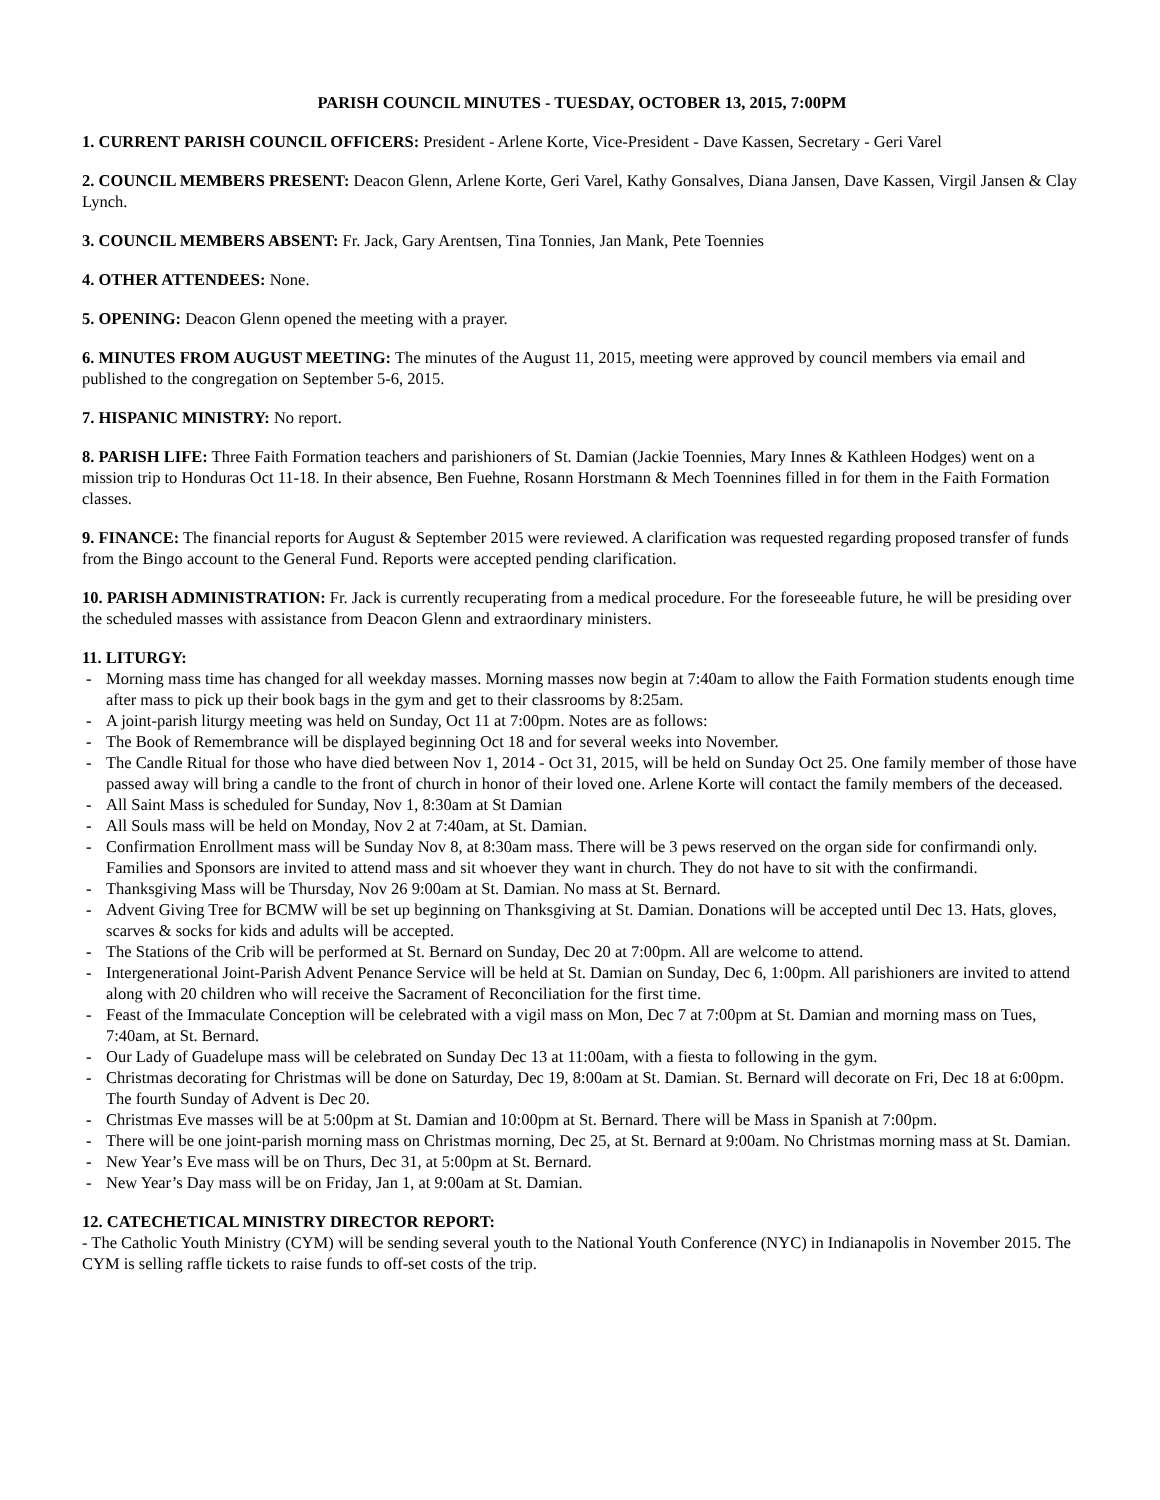PARISH COUNCIL MINUTES - TUESDAY, OCTOBER 13, 2015, 7:00PM
1. CURRENT PARISH COUNCIL OFFICERS: President - Arlene Korte, Vice-President - Dave Kassen, Secretary - Geri Varel
2. COUNCIL MEMBERS PRESENT: Deacon Glenn, Arlene Korte, Geri Varel, Kathy Gonsalves, Diana Jansen, Dave Kassen, Virgil Jansen & Clay Lynch.
3. COUNCIL MEMBERS ABSENT: Fr. Jack, Gary Arentsen, Tina Tonnies, Jan Mank, Pete Toennies
4. OTHER ATTENDEES: None.
5. OPENING: Deacon Glenn opened the meeting with a prayer.
6. MINUTES FROM AUGUST MEETING: The minutes of the August 11, 2015, meeting were approved by council members via email and published to the congregation on September 5-6, 2015.
7. HISPANIC MINISTRY: No report.
8. PARISH LIFE: Three Faith Formation teachers and parishioners of St. Damian (Jackie Toennies, Mary Innes & Kathleen Hodges) went on a mission trip to Honduras Oct 11-18. In their absence, Ben Fuehne, Rosann Horstmann & Mech Toennines filled in for them in the Faith Formation classes.
9. FINANCE: The financial reports for August & September 2015 were reviewed. A clarification was requested regarding proposed transfer of funds from the Bingo account to the General Fund. Reports were accepted pending clarification.
10. PARISH ADMINISTRATION: Fr. Jack is currently recuperating from a medical procedure. For the foreseeable future, he will be presiding over the scheduled masses with assistance from Deacon Glenn and extraordinary ministers.
11. LITURGY:
- Morning mass time has changed for all weekday masses. Morning masses now begin at 7:40am to allow the Faith Formation students enough time after mass to pick up their book bags in the gym and get to their classrooms by 8:25am.
- A joint-parish liturgy meeting was held on Sunday, Oct 11 at 7:00pm. Notes are as follows:
- The Book of Remembrance will be displayed beginning Oct 18 and for several weeks into November.
- The Candle Ritual for those who have died between Nov 1, 2014 - Oct 31, 2015, will be held on Sunday Oct 25. One family member of those have passed away will bring a candle to the front of church in honor of their loved one. Arlene Korte will contact the family members of the deceased.
- All Saint Mass is scheduled for Sunday, Nov 1, 8:30am at St Damian
- All Souls mass will be held on Monday, Nov 2 at 7:40am, at St. Damian.
- Confirmation Enrollment mass will be Sunday Nov 8, at 8:30am mass. There will be 3 pews reserved on the organ side for confirmandi only. Families and Sponsors are invited to attend mass and sit whoever they want in church. They do not have to sit with the confirmandi.
- Thanksgiving Mass will be Thursday, Nov 26 9:00am at St. Damian. No mass at St. Bernard.
- Advent Giving Tree for BCMW will be set up beginning on Thanksgiving at St. Damian. Donations will be accepted until Dec 13. Hats, gloves, scarves & socks for kids and adults will be accepted.
- The Stations of the Crib will be performed at St. Bernard on Sunday, Dec 20 at 7:00pm. All are welcome to attend.
- Intergenerational Joint-Parish Advent Penance Service will be held at St. Damian on Sunday, Dec 6, 1:00pm. All parishioners are invited to attend along with 20 children who will receive the Sacrament of Reconciliation for the first time.
- Feast of the Immaculate Conception will be celebrated with a vigil mass on Mon, Dec 7 at 7:00pm at St. Damian and morning mass on Tues, 7:40am, at St. Bernard.
- Our Lady of Guadelupe mass will be celebrated on Sunday Dec 13 at 11:00am, with a fiesta to following in the gym.
- Christmas decorating for Christmas will be done on Saturday, Dec 19, 8:00am at St. Damian. St. Bernard will decorate on Fri, Dec 18 at 6:00pm. The fourth Sunday of Advent is Dec 20.
- Christmas Eve masses will be at 5:00pm at St. Damian and 10:00pm at St. Bernard. There will be Mass in Spanish at 7:00pm.
- There will be one joint-parish morning mass on Christmas morning, Dec 25, at St. Bernard at 9:00am. No Christmas morning mass at St. Damian.
- New Year’s Eve mass will be on Thurs, Dec 31, at 5:00pm at St. Bernard.
- New Year’s Day mass will be on Friday, Jan 1, at 9:00am at St. Damian.
12. CATECHETICAL MINISTRY DIRECTOR REPORT:
- The Catholic Youth Ministry (CYM) will be sending several youth to the National Youth Conference (NYC) in Indianapolis in November 2015. The CYM is selling raffle tickets to raise funds to off-set costs of the trip.